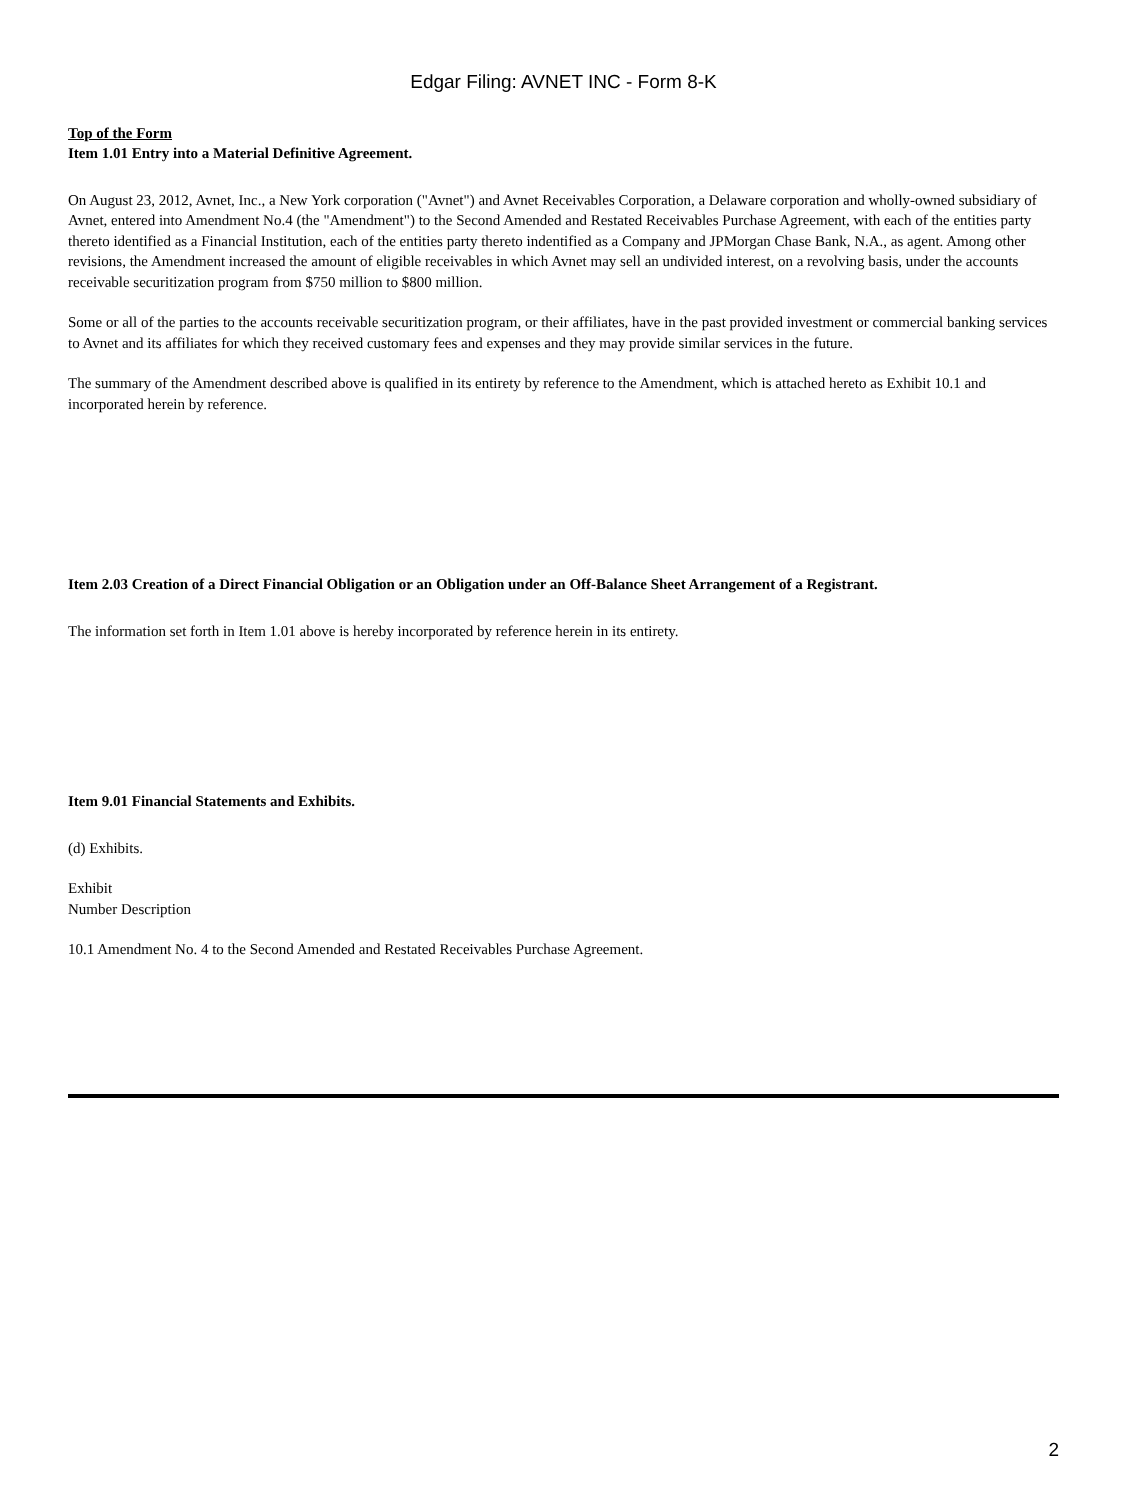Edgar Filing: AVNET INC - Form 8-K
Top of the Form
Item 1.01 Entry into a Material Definitive Agreement.
On August 23, 2012, Avnet, Inc., a New York corporation ("Avnet") and Avnet Receivables Corporation, a Delaware corporation and wholly-owned subsidiary of Avnet, entered into Amendment No.4 (the "Amendment") to the Second Amended and Restated Receivables Purchase Agreement, with each of the entities party thereto identified as a Financial Institution, each of the entities party thereto indentified as a Company and JPMorgan Chase Bank, N.A., as agent. Among other revisions, the Amendment increased the amount of eligible receivables in which Avnet may sell an undivided interest, on a revolving basis, under the accounts receivable securitization program from $750 million to $800 million.
Some or all of the parties to the accounts receivable securitization program, or their affiliates, have in the past provided investment or commercial banking services to Avnet and its affiliates for which they received customary fees and expenses and they may provide similar services in the future.
The summary of the Amendment described above is qualified in its entirety by reference to the Amendment, which is attached hereto as Exhibit 10.1 and incorporated herein by reference.
Item 2.03 Creation of a Direct Financial Obligation or an Obligation under an Off-Balance Sheet Arrangement of a Registrant.
The information set forth in Item 1.01 above is hereby incorporated by reference herein in its entirety.
Item 9.01 Financial Statements and Exhibits.
(d) Exhibits.
Exhibit
Number Description
10.1 Amendment No. 4 to the Second Amended and Restated Receivables Purchase Agreement.
2